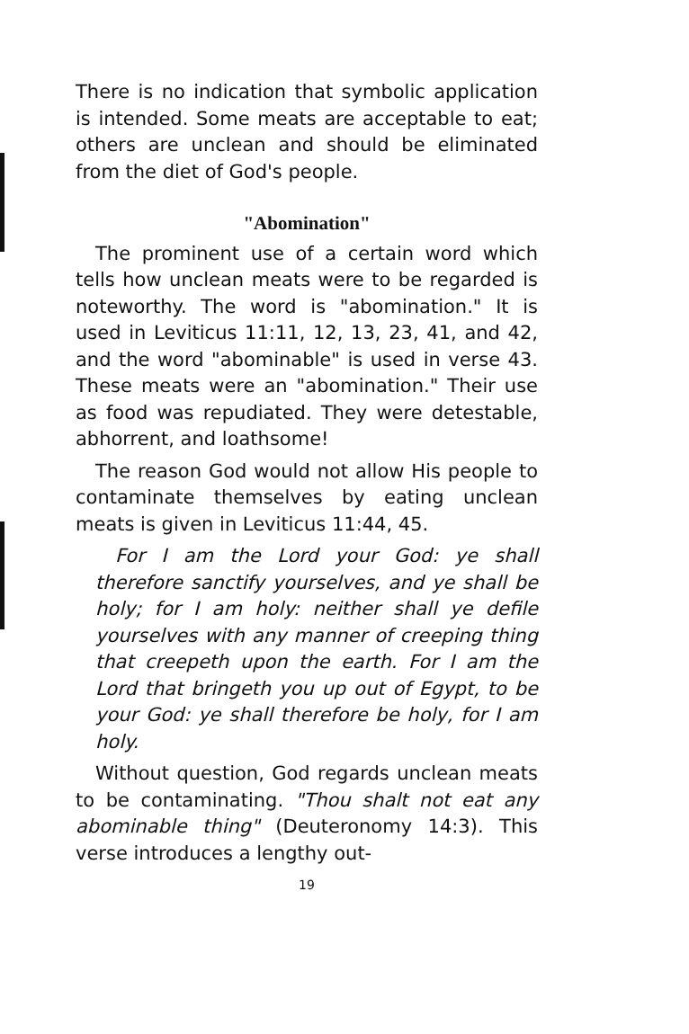There is no indication that symbolic application is intended. Some meats are acceptable to eat; others are unclean and should be eliminated from the diet of God's people.
"Abomination"
The prominent use of a certain word which tells how unclean meats were to be regarded is noteworthy. The word is "abomination." It is used in Leviticus 11:11, 12, 13, 23, 41, and 42, and the word "abominable" is used in verse 43. These meats were an "abomination." Their use as food was repudiated. They were detestable, abhorrent, and loathsome!
The reason God would not allow His people to contaminate themselves by eating unclean meats is given in Leviticus 11:44, 45.
For I am the Lord your God: ye shall therefore sanctify yourselves, and ye shall be holy; for I am holy: neither shall ye defile yourselves with any manner of creeping thing that creepeth upon the earth. For I am the Lord that bringeth you up out of Egypt, to be your God: ye shall therefore be holy, for I am holy.
Without question, God regards unclean meats to be contaminating. "Thou shalt not eat any abominable thing" (Deuteronomy 14:3). This verse introduces a lengthy out-
19